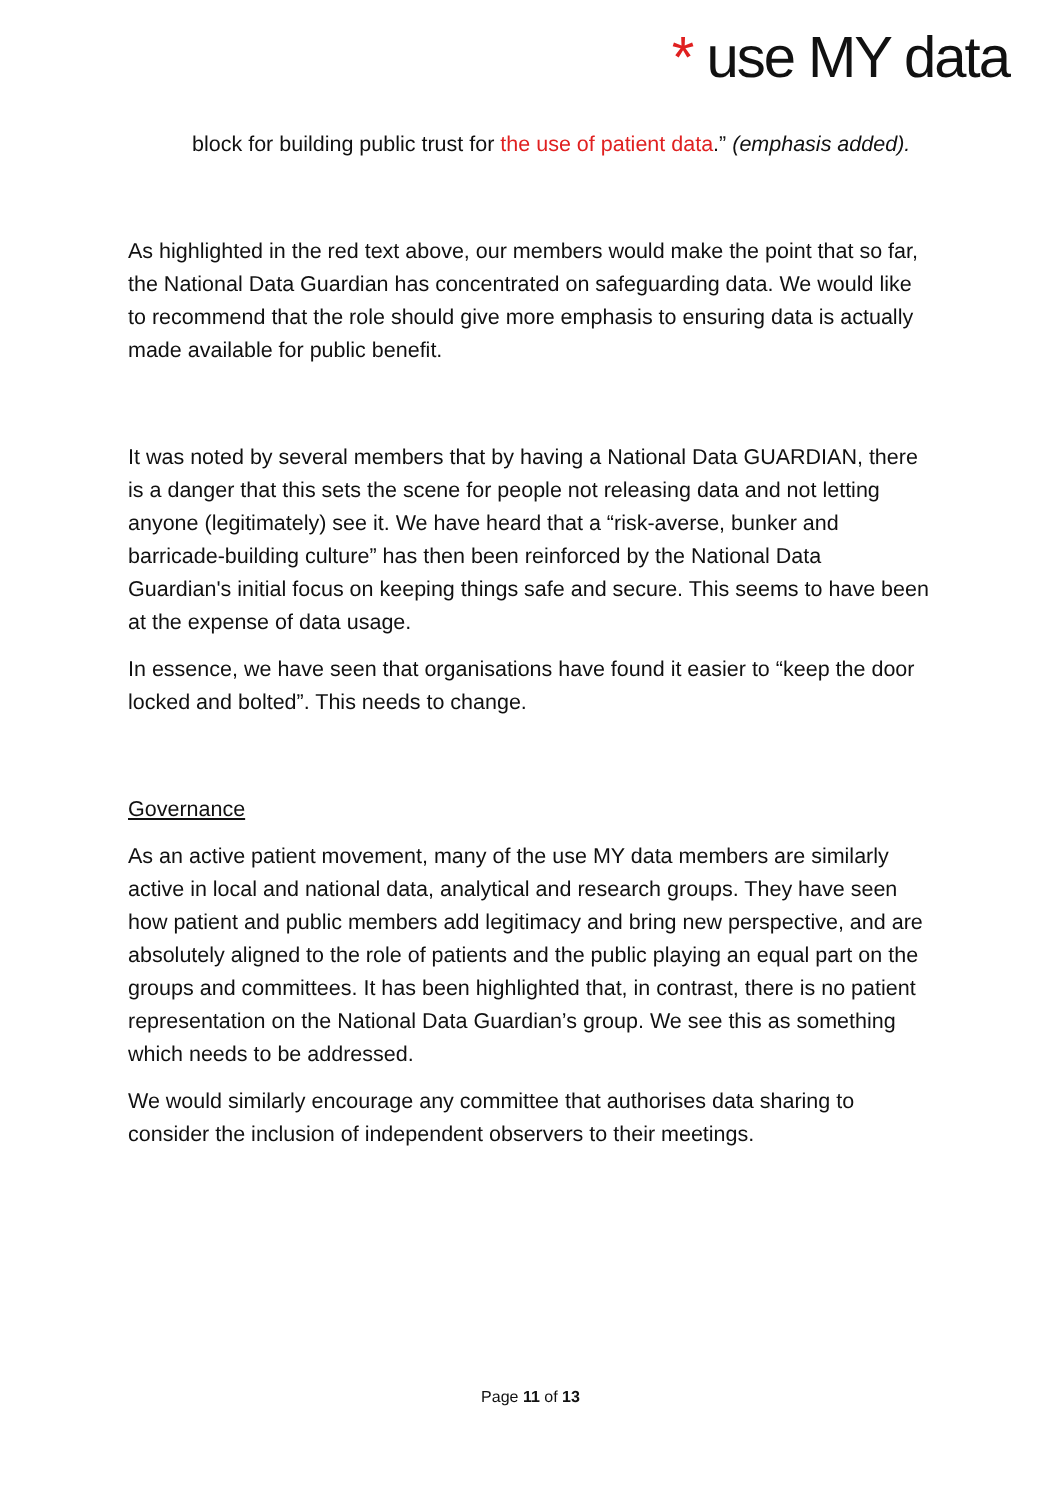* use MY data
block for building public trust for the use of patient data.” (emphasis added).
As highlighted in the red text above, our members would make the point that so far, the National Data Guardian has concentrated on safeguarding data. We would like to recommend that the role should give more emphasis to ensuring data is actually made available for public benefit.
It was noted by several members that by having a National Data GUARDIAN, there is a danger that this sets the scene for people not releasing data and not letting anyone (legitimately) see it. We have heard that a “risk-averse, bunker and barricade-building culture” has then been reinforced by the National Data Guardian's initial focus on keeping things safe and secure. This seems to have been at the expense of data usage.
In essence, we have seen that organisations have found it easier to “keep the door locked and bolted”. This needs to change.
Governance
As an active patient movement, many of the use MY data members are similarly active in local and national data, analytical and research groups. They have seen how patient and public members add legitimacy and bring new perspective, and are absolutely aligned to the role of patients and the public playing an equal part on the groups and committees. It has been highlighted that, in contrast, there is no patient representation on the National Data Guardian’s group. We see this as something which needs to be addressed.
We would similarly encourage any committee that authorises data sharing to consider the inclusion of independent observers to their meetings.
Page 11 of 13